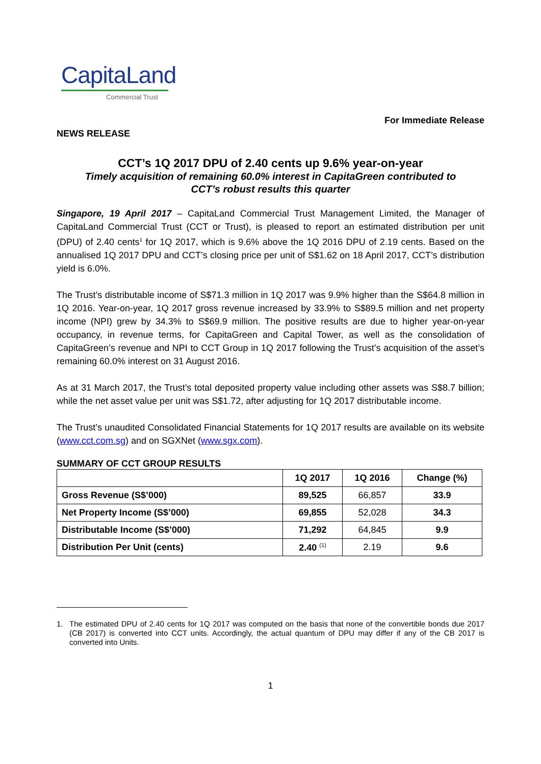CapitaLand
Commercial Trust
For Immediate Release
NEWS RELEASE
CCT’s 1Q 2017 DPU of 2.40 cents up 9.6% year-on-year
Timely acquisition of remaining 60.0% interest in CapitaGreen contributed to
CCT’s robust results this quarter
Singapore, 19 April 2017 – CapitaLand Commercial Trust Management Limited, the Manager of CapitaLand Commercial Trust (CCT or Trust), is pleased to report an estimated distribution per unit (DPU) of 2.40 cents<sup>1</sup> for 1Q 2017, which is 9.6% above the 1Q 2016 DPU of 2.19 cents. Based on the annualised 1Q 2017 DPU and CCT’s closing price per unit of S$1.62 on 18 April 2017, CCT’s distribution yield is 6.0%.
The Trust’s distributable income of S$71.3 million in 1Q 2017 was 9.9% higher than the S$64.8 million in 1Q 2016. Year-on-year, 1Q 2017 gross revenue increased by 33.9% to S$89.5 million and net property income (NPI) grew by 34.3% to S$69.9 million. The positive results are due to higher year-on-year occupancy, in revenue terms, for CapitaGreen and Capital Tower, as well as the consolidation of CapitaGreen’s revenue and NPI to CCT Group in 1Q 2017 following the Trust’s acquisition of the asset’s remaining 60.0% interest on 31 August 2016.
As at 31 March 2017, the Trust’s total deposited property value including other assets was S$8.7 billion; while the net asset value per unit was S$1.72, after adjusting for 1Q 2017 distributable income.
The Trust’s unaudited Consolidated Financial Statements for 1Q 2017 results are available on its website (www.cct.com.sg) and on SGXNet (www.sgx.com).
SUMMARY OF CCT GROUP RESULTS
| | 1Q 2017 | 1Q 2016 | Change (%) |
| --- | --- | --- | --- |
| Gross Revenue (S$’000) | 89,525 | 66,857 | 33.9 |
| Net Property Income (S$’000) | 69,855 | 52,028 | 34.3 |
| Distributable Income (S$’000) | 71,292 | 64,845 | 9.9 |
| Distribution Per Unit (cents) | 2.40 <sup>(1)</sup> | 2.19 | 9.6 |
1. The estimated DPU of 2.40 cents for 1Q 2017 was computed on the basis that none of the convertible bonds due 2017 (CB 2017) is converted into CCT units. Accordingly, the actual quantum of DPU may differ if any of the CB 2017 is converted into Units.
1